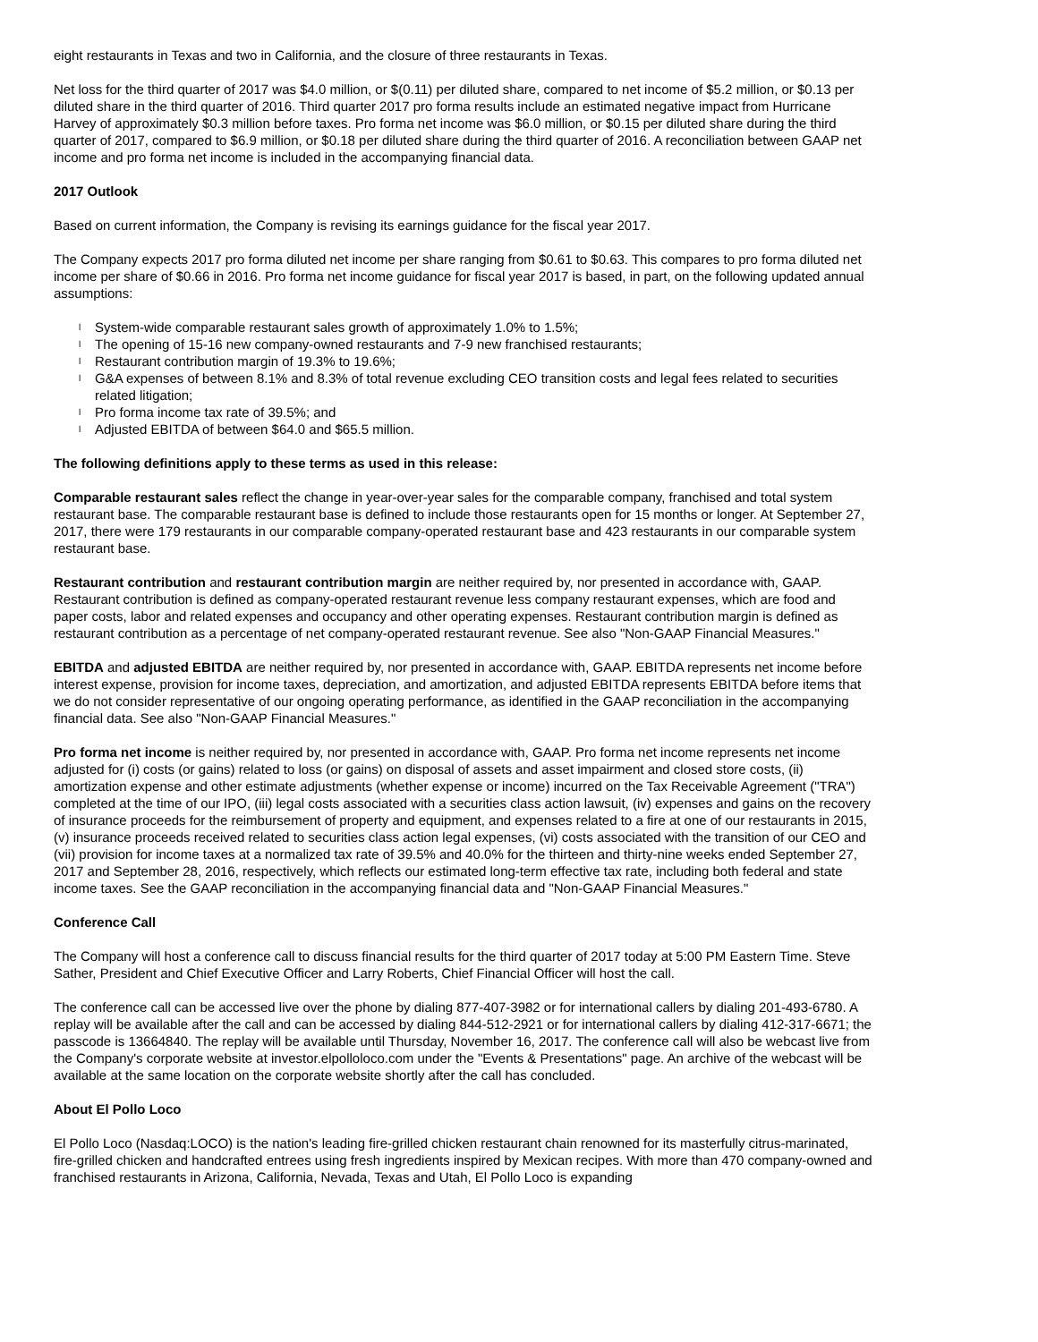eight restaurants in Texas and two in California, and the closure of three restaurants in Texas.
Net loss for the third quarter of 2017 was $4.0 million, or $(0.11) per diluted share, compared to net income of $5.2 million, or $0.13 per diluted share in the third quarter of 2016. Third quarter 2017 pro forma results include an estimated negative impact from Hurricane Harvey of approximately $0.3 million before taxes. Pro forma net income was $6.0 million, or $0.15 per diluted share during the third quarter of 2017, compared to $6.9 million, or $0.18 per diluted share during the third quarter of 2016. A reconciliation between GAAP net income and pro forma net income is included in the accompanying financial data.
2017 Outlook
Based on current information, the Company is revising its earnings guidance for the fiscal year 2017.
The Company expects 2017 pro forma diluted net income per share ranging from $0.61 to $0.63. This compares to pro forma diluted net income per share of $0.66 in 2016. Pro forma net income guidance for fiscal year 2017 is based, in part, on the following updated annual assumptions:
l System-wide comparable restaurant sales growth of approximately 1.0% to 1.5%;
l The opening of 15-16 new company-owned restaurants and 7-9 new franchised restaurants;
l Restaurant contribution margin of 19.3% to 19.6%;
l G&A expenses of between 8.1% and 8.3% of total revenue excluding CEO transition costs and legal fees related to securities related litigation;
l Pro forma income tax rate of 39.5%; and
l Adjusted EBITDA of between $64.0 and $65.5 million.
The following definitions apply to these terms as used in this release:
Comparable restaurant sales reflect the change in year-over-year sales for the comparable company, franchised and total system restaurant base. The comparable restaurant base is defined to include those restaurants open for 15 months or longer. At September 27, 2017, there were 179 restaurants in our comparable company-operated restaurant base and 423 restaurants in our comparable system restaurant base.
Restaurant contribution and restaurant contribution margin are neither required by, nor presented in accordance with, GAAP. Restaurant contribution is defined as company-operated restaurant revenue less company restaurant expenses, which are food and paper costs, labor and related expenses and occupancy and other operating expenses. Restaurant contribution margin is defined as restaurant contribution as a percentage of net company-operated restaurant revenue. See also "Non-GAAP Financial Measures."
EBITDA and adjusted EBITDA are neither required by, nor presented in accordance with, GAAP. EBITDA represents net income before interest expense, provision for income taxes, depreciation, and amortization, and adjusted EBITDA represents EBITDA before items that we do not consider representative of our ongoing operating performance, as identified in the GAAP reconciliation in the accompanying financial data. See also "Non-GAAP Financial Measures."
Pro forma net income is neither required by, nor presented in accordance with, GAAP. Pro forma net income represents net income adjusted for (i) costs (or gains) related to loss (or gains) on disposal of assets and asset impairment and closed store costs, (ii) amortization expense and other estimate adjustments (whether expense or income) incurred on the Tax Receivable Agreement ("TRA") completed at the time of our IPO, (iii) legal costs associated with a securities class action lawsuit, (iv) expenses and gains on the recovery of insurance proceeds for the reimbursement of property and equipment, and expenses related to a fire at one of our restaurants in 2015, (v) insurance proceeds received related to securities class action legal expenses, (vi) costs associated with the transition of our CEO and (vii) provision for income taxes at a normalized tax rate of 39.5% and 40.0% for the thirteen and thirty-nine weeks ended September 27, 2017 and September 28, 2016, respectively, which reflects our estimated long-term effective tax rate, including both federal and state income taxes. See the GAAP reconciliation in the accompanying financial data and "Non-GAAP Financial Measures."
Conference Call
The Company will host a conference call to discuss financial results for the third quarter of 2017 today at 5:00 PM Eastern Time. Steve Sather, President and Chief Executive Officer and Larry Roberts, Chief Financial Officer will host the call.
The conference call can be accessed live over the phone by dialing 877-407-3982 or for international callers by dialing 201-493-6780. A replay will be available after the call and can be accessed by dialing 844-512-2921 or for international callers by dialing 412-317-6671; the passcode is 13664840. The replay will be available until Thursday, November 16, 2017. The conference call will also be webcast live from the Company's corporate website at investor.elpolloloco.com under the "Events & Presentations" page. An archive of the webcast will be available at the same location on the corporate website shortly after the call has concluded.
About El Pollo Loco
El Pollo Loco (Nasdaq:LOCO) is the nation's leading fire-grilled chicken restaurant chain renowned for its masterfully citrus-marinated, fire-grilled chicken and handcrafted entrees using fresh ingredients inspired by Mexican recipes. With more than 470 company-owned and franchised restaurants in Arizona, California, Nevada, Texas and Utah, El Pollo Loco is expanding